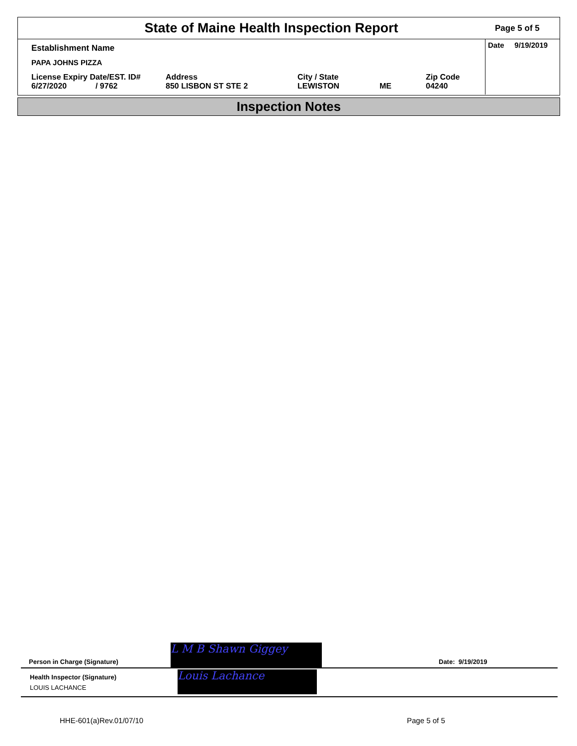State of Maine Health Inspection Report
Page 5 of 5
Establishment Name
PAPA JOHNS PIZZA
License Expiry Date/EST. ID#
6/27/2020 / 9762
Address
850 LISBON ST STE 2
City / State
LEWISTON
ME Zip Code
04240
Date 9/19/2019
Inspection Notes
Person in Charge (Signature) L M B Shawn Giggey Date: 9/19/2019
Health Inspector (Signature)
LOUIS LACHANCE
Louis Lachance
HHE-601(a)Rev.01/07/10 Page 5 of 5